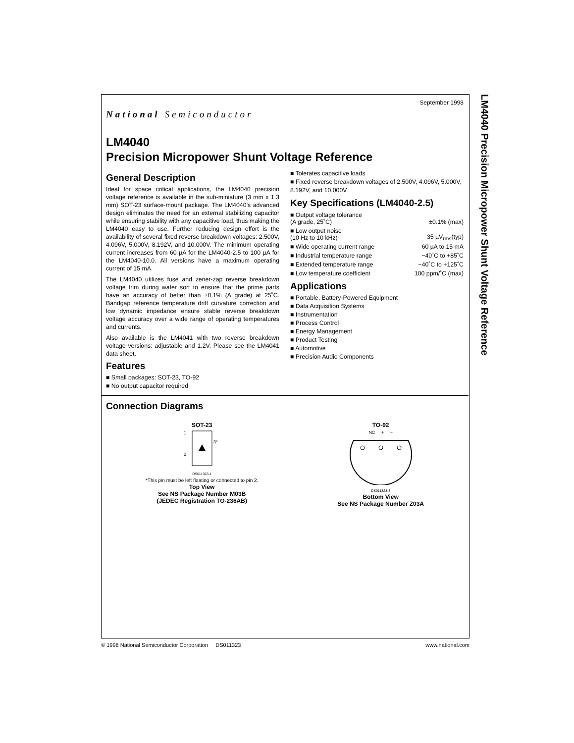LM4040 Precision Micropower Shunt Voltage Reference
National Semiconductor
September 1998
LM4040
Precision Micropower Shunt Voltage Reference
General Description
Ideal for space critical applications, the LM4040 precision voltage reference is available in the sub-miniature (3 mm x 1.3 mm) SOT-23 surface-mount package. The LM4040’s advanced design eliminates the need for an external stabilizing capacitor while ensuring stability with any capacitive load, thus making the LM4040 easy to use. Further reducing design effort is the availability of several fixed reverse breakdown voltages: 2.500V, 4.096V, 5.000V, 8.192V, and 10.000V. The minimum operating current increases from 60 µA for the LM4040-2.5 to 100 µA for the LM4040-10.0. All versions have a maximum operating current of 15 mA.
The LM4040 utilizes fuse and zener-zap reverse breakdown voltage trim during wafer sort to ensure that the prime parts have an accuracy of better than ±0.1% (A grade) at 25˚C. Bandgap reference temperature drift curvature correction and low dynamic impedance ensure stable reverse breakdown voltage accuracy over a wide range of operating temperatures and currents.
Also available is the LM4041 with two reverse breakdown voltage versions: adjustable and 1.2V. Please see the LM4041 data sheet.
Features
■ Small packages: SOT-23, TO-92
■ No output capacitor required
■ Tolerates capacitive loads
■ Fixed reverse breakdown voltages of 2.500V, 4.096V, 5.000V, 8.192V, and 10.000V
Key Specifications (LM4040-2.5)
| ■ Output voltage tolerance (A grade, 25˚C) | ±0.1% (max) |
| ■ Low output noise (10 Hz to 10 kHz) | 35 µV<sub>rms</sub>(typ) |
| ■ Wide operating current range | 60 µA to 15 mA |
| ■ Industrial temperature range | −40˚C to +85˚C |
| ■ Extended temperature range | −40˚C to +125˚C |
| ■ Low temperature coefficient | 100 ppm/˚C (max) |
Applications
■ Portable, Battery-Powered Equipment
■ Data Acquisition Systems
■ Instrumentation
■ Process Control
■ Energy Management
■ Product Testing
■ Automotive
■ Precision Audio Components
Connection Diagrams
SOT-23
1
2
3*
DS011323-1
*This pin must be left floating or connected to pin 2.
Top View
See NS Package Number M03B
(JEDEC Registration TO-236AB)
TO-92
NC + −
DS011323-3
Bottom View
See NS Package Number Z03A
© 1998 National Semiconductor Corporation DS011323 www.national.com